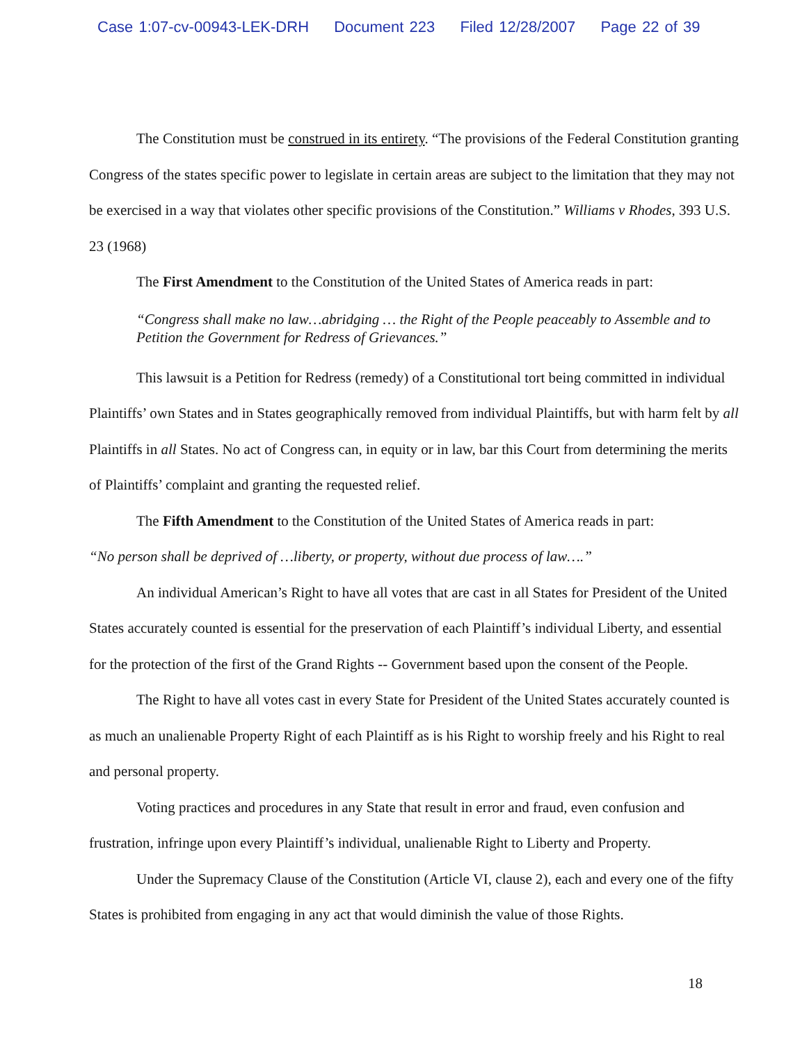Case 1:07-cv-00943-LEK-DRH Document 223 Filed 12/28/2007 Page 22 of 39
The Constitution must be construed in its entirety. “The provisions of the Federal Constitution granting Congress of the states specific power to legislate in certain areas are subject to the limitation that they may not be exercised in a way that violates other specific provisions of the Constitution.” Williams v Rhodes, 393 U.S. 23 (1968)
The First Amendment to the Constitution of the United States of America reads in part:
“Congress shall make no law…abridging … the Right of the People peaceably to Assemble and to Petition the Government for Redress of Grievances.”
This lawsuit is a Petition for Redress (remedy) of a Constitutional tort being committed in individual Plaintiffs’ own States and in States geographically removed from individual Plaintiffs, but with harm felt by all Plaintiffs in all States. No act of Congress can, in equity or in law, bar this Court from determining the merits of Plaintiffs’ complaint and granting the requested relief.
The Fifth Amendment to the Constitution of the United States of America reads in part:
“No person shall be deprived of …liberty, or property, without due process of law….”
An individual American’s Right to have all votes that are cast in all States for President of the United States accurately counted is essential for the preservation of each Plaintiff’s individual Liberty, and essential for the protection of the first of the Grand Rights -- Government based upon the consent of the People.
The Right to have all votes cast in every State for President of the United States accurately counted is as much an unalienable Property Right of each Plaintiff as is his Right to worship freely and his Right to real and personal property.
Voting practices and procedures in any State that result in error and fraud, even confusion and frustration, infringe upon every Plaintiff’s individual, unalienable Right to Liberty and Property.
Under the Supremacy Clause of the Constitution (Article VI, clause 2), each and every one of the fifty States is prohibited from engaging in any act that would diminish the value of those Rights.
18